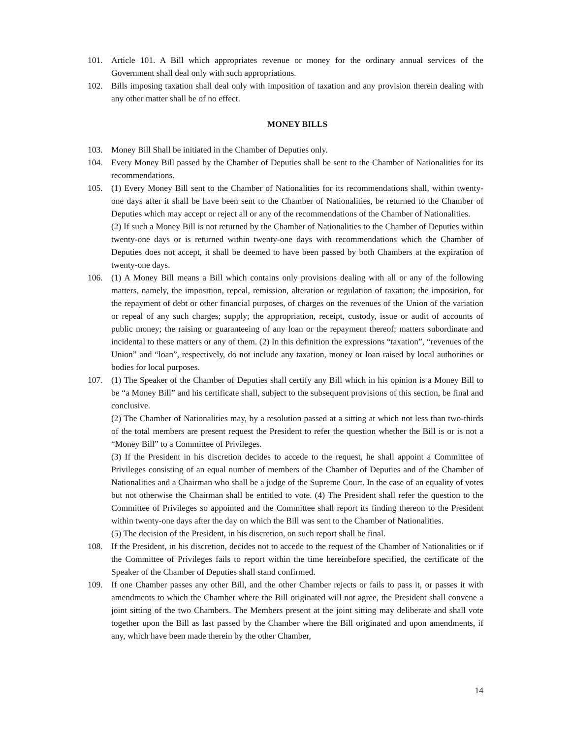101. Article 101. A Bill which appropriates revenue or money for the ordinary annual services of the Government shall deal only with such appropriations.
102. Bills imposing taxation shall deal only with imposition of taxation and any provision therein dealing with any other matter shall be of no effect.
MONEY BILLS
103. Money Bill Shall be initiated in the Chamber of Deputies only.
104. Every Money Bill passed by the Chamber of Deputies shall be sent to the Chamber of Nationalities for its recommendations.
105. (1) Every Money Bill sent to the Chamber of Nationalities for its recommendations shall, within twenty-one days after it shall be have been sent to the Chamber of Nationalities, be returned to the Chamber of Deputies which may accept or reject all or any of the recommendations of the Chamber of Nationalities.
(2) If such a Money Bill is not returned by the Chamber of Nationalities to the Chamber of Deputies within twenty-one days or is returned within twenty-one days with recommendations which the Chamber of Deputies does not accept, it shall be deemed to have been passed by both Chambers at the expiration of twenty-one days.
106. (1) A Money Bill means a Bill which contains only provisions dealing with all or any of the following matters, namely, the imposition, repeal, remission, alteration or regulation of taxation; the imposition, for the repayment of debt or other financial purposes, of charges on the revenues of the Union of the variation or repeal of any such charges; supply; the appropriation, receipt, custody, issue or audit of accounts of public money; the raising or guaranteeing of any loan or the repayment thereof; matters subordinate and incidental to these matters or any of them. (2) In this definition the expressions “taxation”, “revenues of the Union” and “loan”, respectively, do not include any taxation, money or loan raised by local authorities or bodies for local purposes.
107. (1) The Speaker of the Chamber of Deputies shall certify any Bill which in his opinion is a Money Bill to be “a Money Bill” and his certificate shall, subject to the subsequent provisions of this section, be final and conclusive.
(2) The Chamber of Nationalities may, by a resolution passed at a sitting at which not less than two-thirds of the total members are present request the President to refer the question whether the Bill is or is not a “Money Bill” to a Committee of Privileges.
(3) If the President in his discretion decides to accede to the request, he shall appoint a Committee of Privileges consisting of an equal number of members of the Chamber of Deputies and of the Chamber of Nationalities and a Chairman who shall be a judge of the Supreme Court. In the case of an equality of votes but not otherwise the Chairman shall be entitled to vote. (4) The President shall refer the question to the Committee of Privileges so appointed and the Committee shall report its finding thereon to the President within twenty-one days after the day on which the Bill was sent to the Chamber of Nationalities.
(5) The decision of the President, in his discretion, on such report shall be final.
108. If the President, in his discretion, decides not to accede to the request of the Chamber of Nationalities or if the Committee of Privileges fails to report within the time hereinbefore specified, the certificate of the Speaker of the Chamber of Deputies shall stand confirmed.
109. If one Chamber passes any other Bill, and the other Chamber rejects or fails to pass it, or passes it with amendments to which the Chamber where the Bill originated will not agree, the President shall convene a joint sitting of the two Chambers. The Members present at the joint sitting may deliberate and shall vote together upon the Bill as last passed by the Chamber where the Bill originated and upon amendments, if any, which have been made therein by the other Chamber,
14